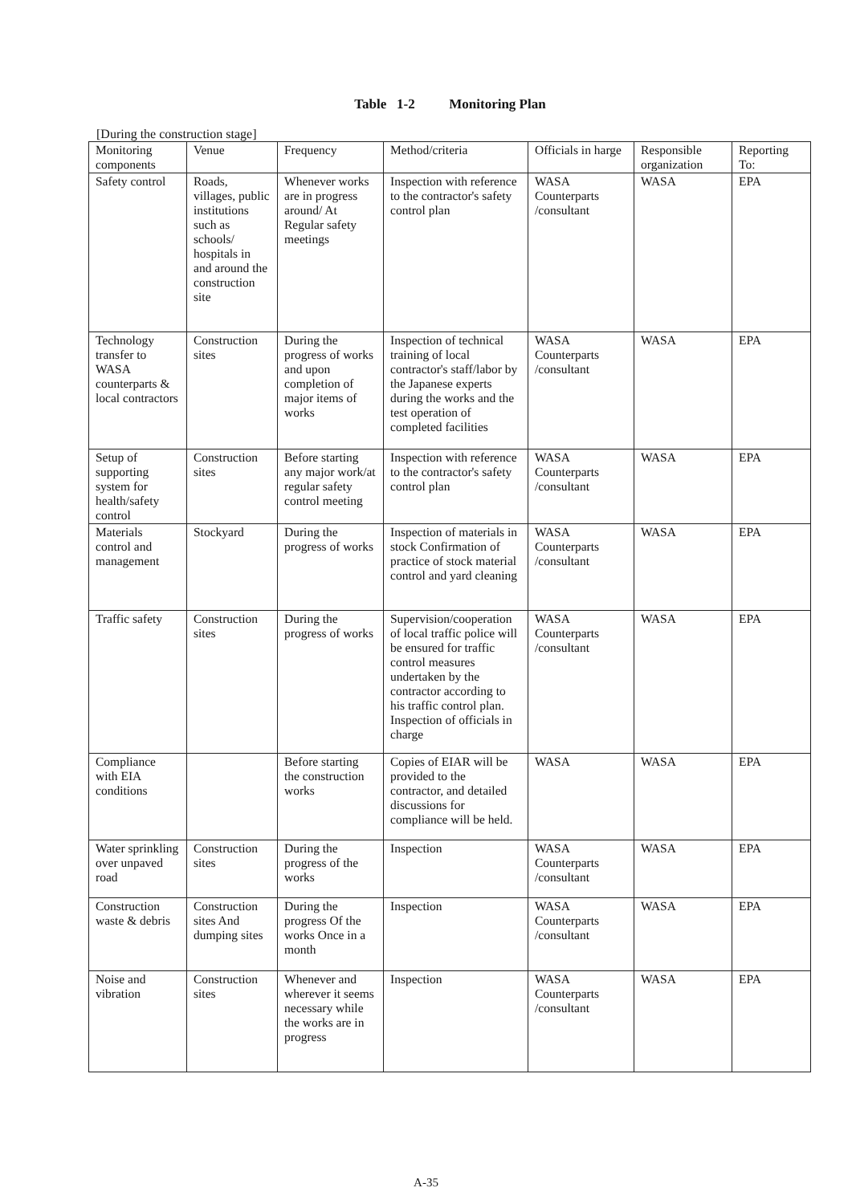Table 1-2 Monitoring Plan
[During the construction stage]
| Monitoring components | Venue | Frequency | Method/criteria | Officials in harge | Responsible organization | Reporting To: |
| --- | --- | --- | --- | --- | --- | --- |
| Safety control | Roads, villages, public institutions such as schools/ hospitals in and around the construction site | Whenever works are in progress around/ At Regular safety meetings | Inspection with reference to the contractor's safety control plan | WASA Counterparts /consultant | WASA | EPA |
| Technology transfer to WASA counterparts & local contractors | Construction sites | During the progress of works and upon completion of major items of works | Inspection of technical training of local contractor's staff/labor by the Japanese experts during the works and the test operation of completed facilities | WASA Counterparts /consultant | WASA | EPA |
| Setup of supporting system for health/safety control | Construction sites | Before starting any major work/at regular safety control meeting | Inspection with reference to the contractor's safety control plan | WASA Counterparts /consultant | WASA | EPA |
| Materials control and management | Stockyard | During the progress of works | Inspection of materials in stock Confirmation of practice of stock material control and yard cleaning | WASA Counterparts /consultant | WASA | EPA |
| Traffic safety | Construction sites | During the progress of works | Supervision/cooperation of local traffic police will be ensured for traffic control measures undertaken by the contractor according to his traffic control plan. Inspection of officials in charge | WASA Counterparts /consultant | WASA | EPA |
| Compliance with EIA conditions | | Before starting the construction works | Copies of EIAR will be provided to the contractor, and detailed discussions for compliance will be held. | WASA | WASA | EPA |
| Water sprinkling over unpaved road | Construction sites | During the progress of the works | Inspection | WASA Counterparts /consultant | WASA | EPA |
| Construction waste & debris | Construction sites And dumping sites | During the progress Of the works Once in a month | Inspection | WASA Counterparts /consultant | WASA | EPA |
| Noise and vibration | Construction sites | Whenever and wherever it seems necessary while the works are in progress | Inspection | WASA Counterparts /consultant | WASA | EPA |
A-35